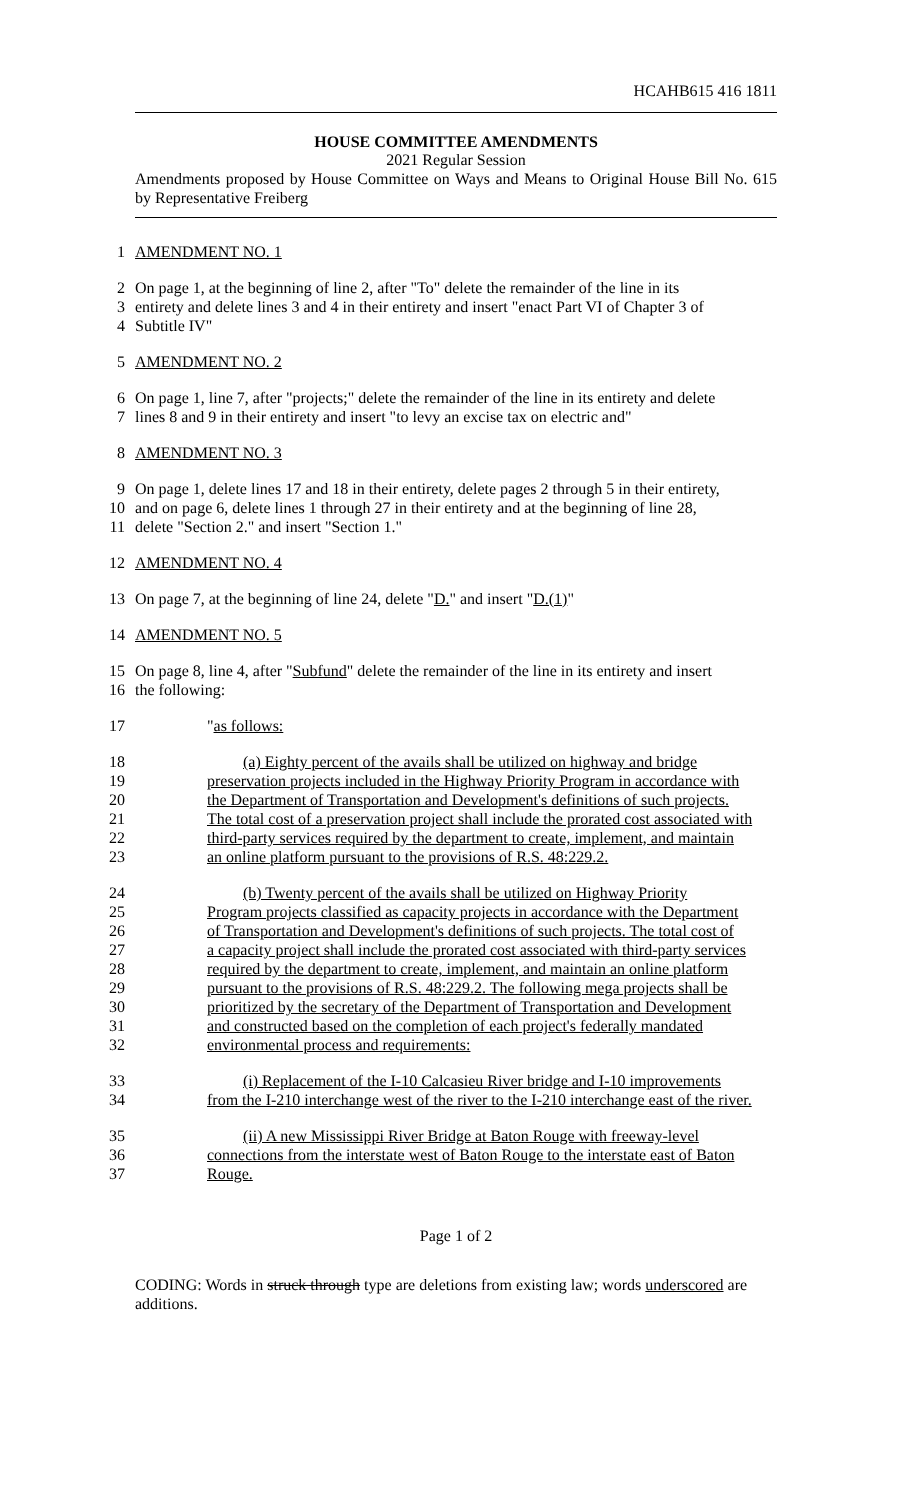HCAHB615 416 1811
HOUSE COMMITTEE AMENDMENTS
2021 Regular Session
Amendments proposed by House Committee on Ways and Means to Original House Bill No. 615 by Representative Freiberg
1
AMENDMENT NO. 1
2
On page 1, at the beginning of line 2, after "To" delete the remainder of the line in its
3
entirety and delete lines 3 and 4 in their entirety and insert "enact Part VI of Chapter 3 of
4
Subtitle IV"
5
AMENDMENT NO. 2
6
On page 1, line 7, after "projects;" delete the remainder of the line in its entirety and delete
7
lines 8 and 9 in their entirety and insert "to levy an excise tax on electric and"
8
AMENDMENT NO. 3
9
On page 1, delete lines 17 and 18 in their entirety, delete pages 2 through 5 in their entirety,
10
and on page 6, delete lines 1 through 27 in their entirety and at the beginning of line 28,
11
delete "Section 2." and insert "Section 1."
12
AMENDMENT NO. 4
13
On page 7, at the beginning of line 24, delete "D." and insert "D.(1)"
14
AMENDMENT NO. 5
15
On page 8, line 4, after "Subfund" delete the remainder of the line in its entirety and insert
16
the following:
17
"as follows:
18
(a) Eighty percent of the avails shall be utilized on highway and bridge
19
preservation projects included in the Highway Priority Program in accordance with
20
the Department of Transportation and Development's definitions of such projects.
21
The total cost of a preservation project shall include the prorated cost associated with
22
third-party services required by the department to create, implement, and maintain
23
an online platform pursuant to the provisions of R.S. 48:229.2.
24
(b) Twenty percent of the avails shall be utilized on Highway Priority
25
Program projects classified as capacity projects in accordance with the Department
26
of Transportation and Development's definitions of such projects. The total cost of
27
a capacity project shall include the prorated cost associated with third-party services
28
required by the department to create, implement, and maintain an online platform
29
pursuant to the provisions of R.S. 48:229.2. The following mega projects shall be
30
prioritized by the secretary of the Department of Transportation and Development
31
and constructed based on the completion of each project's federally mandated
32
environmental process and requirements:
33
(i) Replacement of the I-10 Calcasieu River bridge and I-10 improvements
34
from the I-210 interchange west of the river to the I-210 interchange east of the river.
35
(ii) A new Mississippi River Bridge at Baton Rouge with freeway-level
36
connections from the interstate west of Baton Rouge to the interstate east of Baton
37
Rouge.
Page 1 of 2
CODING: Words in struck through type are deletions from existing law; words underscored are additions.